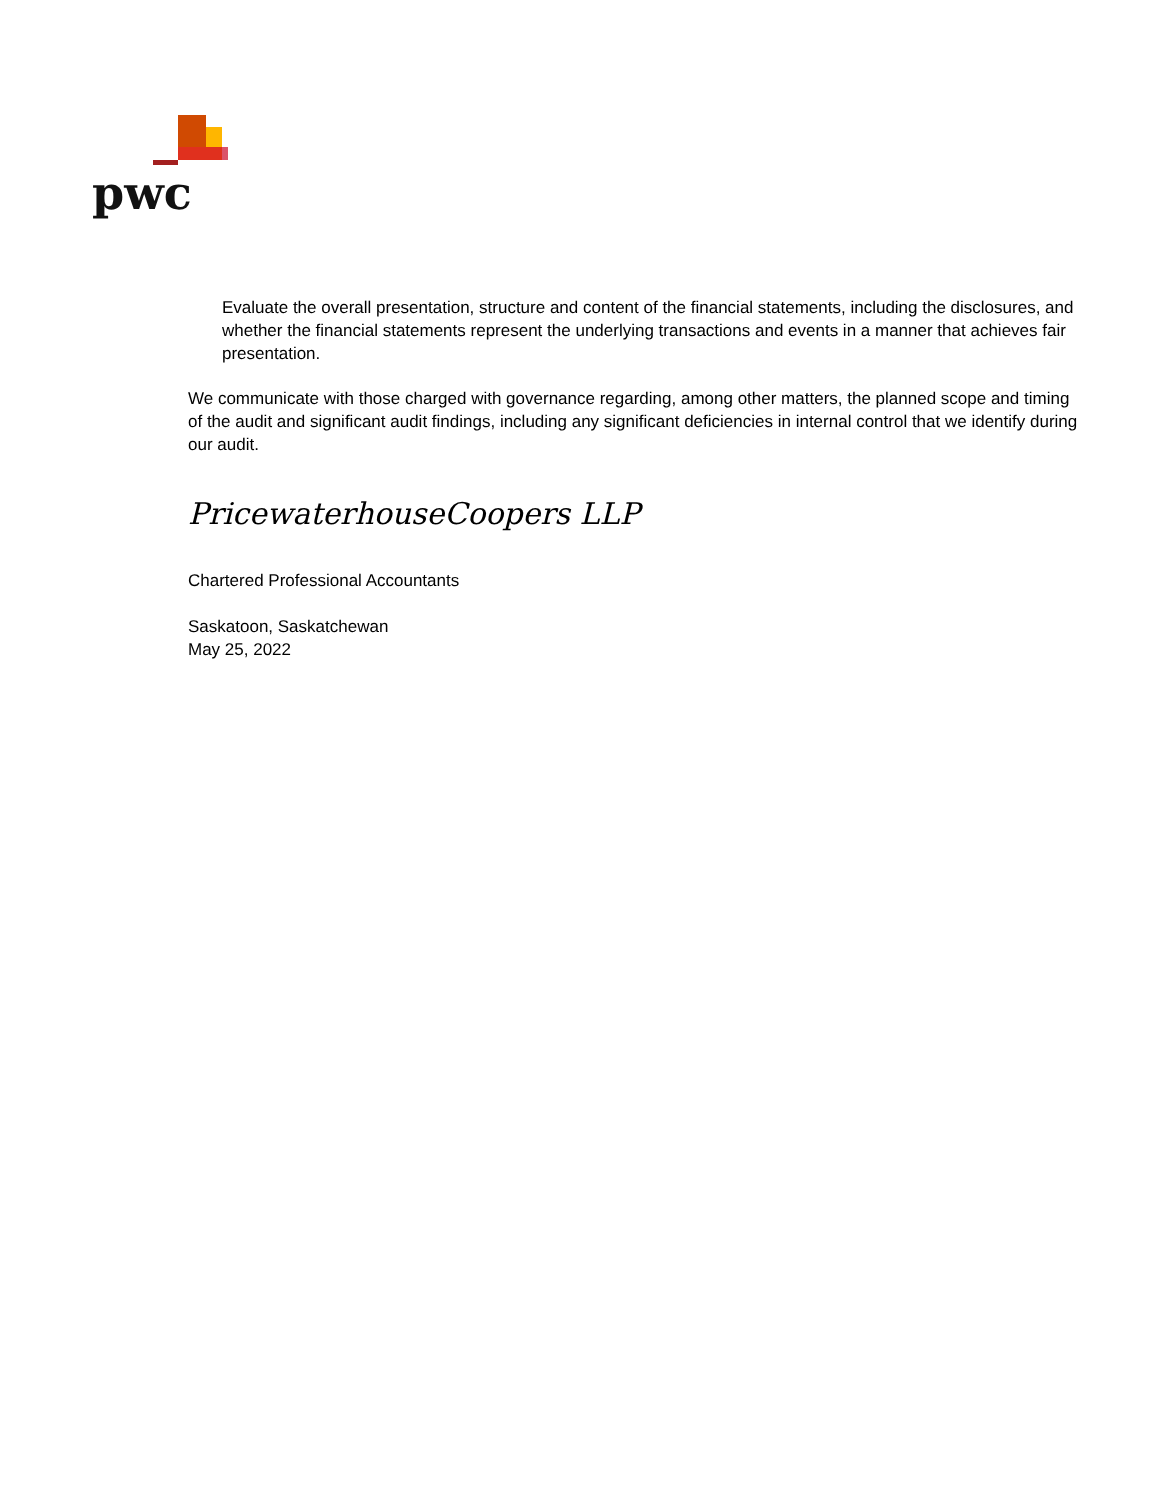pwc
Evaluate the overall presentation, structure and content of the financial statements, including the disclosures, and whether the financial statements represent the underlying transactions and events in a manner that achieves fair presentation.
We communicate with those charged with governance regarding, among other matters, the planned scope and timing of the audit and significant audit findings, including any significant deficiencies in internal control that we identify during our audit.
PricewaterhouseCoopers LLP
Chartered Professional Accountants
Saskatoon, Saskatchewan
May 25, 2022